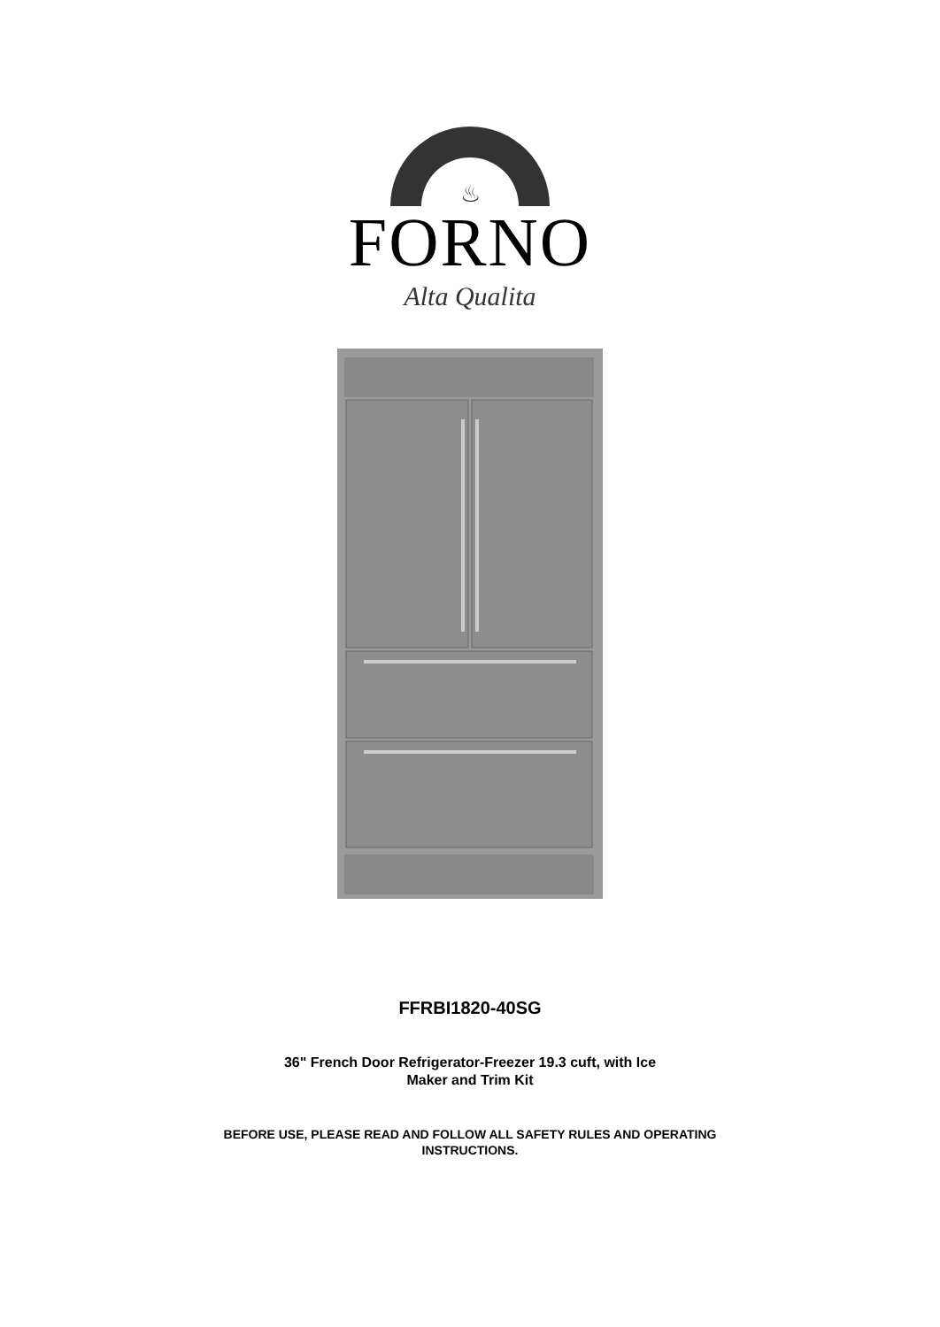♨
FORNO
Alta Qualita
FFRBI1820-40SG
36" French Door Refrigerator-Freezer 19.3 cuft, with Ice
Maker and Trim Kit
BEFORE USE, PLEASE READ AND FOLLOW ALL SAFETY RULES AND OPERATING
INSTRUCTIONS.